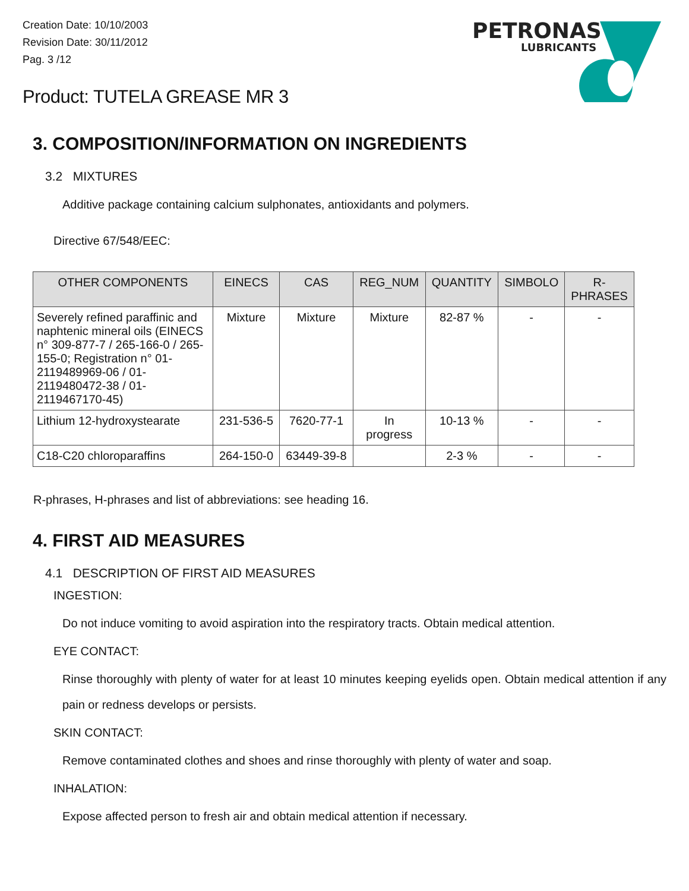Creation Date: 10/10/2003
Revision Date: 30/11/2012
Pag. 3 /12
PETRONAS
LUBRICANTS
Product: TUTELA GREASE MR 3
3. COMPOSITION/INFORMATION ON INGREDIENTS
3.2 MIXTURES
Additive package containing calcium sulphonates, antioxidants and polymers.
Directive 67/548/EEC:
| OTHER COMPONENTS | EINECS | CAS | REG_NUM | QUANTITY | SIMBOLO | R- PHRASES |
| --- | --- | --- | --- | --- | --- | --- |
| Severely refined paraffinic and naphtenic mineral oils (EINECS n° 309-877-7 / 265-166-0 / 265-155-0; Registration n° 01-2119489969-06 / 01-2119480472-38 / 01-2119467170-45) | Mixture | Mixture | Mixture | 82-87 % | - | - |
| Lithium 12-hydroxystearate | 231-536-5 | 7620-77-1 | In progress | 10-13 % | - | - |
| C18-C20 chloroparaffins | 264-150-0 | 63449-39-8 | | 2-3 % | - | - |
R-phrases, H-phrases and list of abbreviations: see heading 16.
4. FIRST AID MEASURES
4.1 DESCRIPTION OF FIRST AID MEASURES
INGESTION:
Do not induce vomiting to avoid aspiration into the respiratory tracts. Obtain medical attention.
EYE CONTACT:
Rinse thoroughly with plenty of water for at least 10 minutes keeping eyelids open. Obtain medical attention if any pain or redness develops or persists.
SKIN CONTACT:
Remove contaminated clothes and shoes and rinse thoroughly with plenty of water and soap.
INHALATION:
Expose affected person to fresh air and obtain medical attention if necessary.